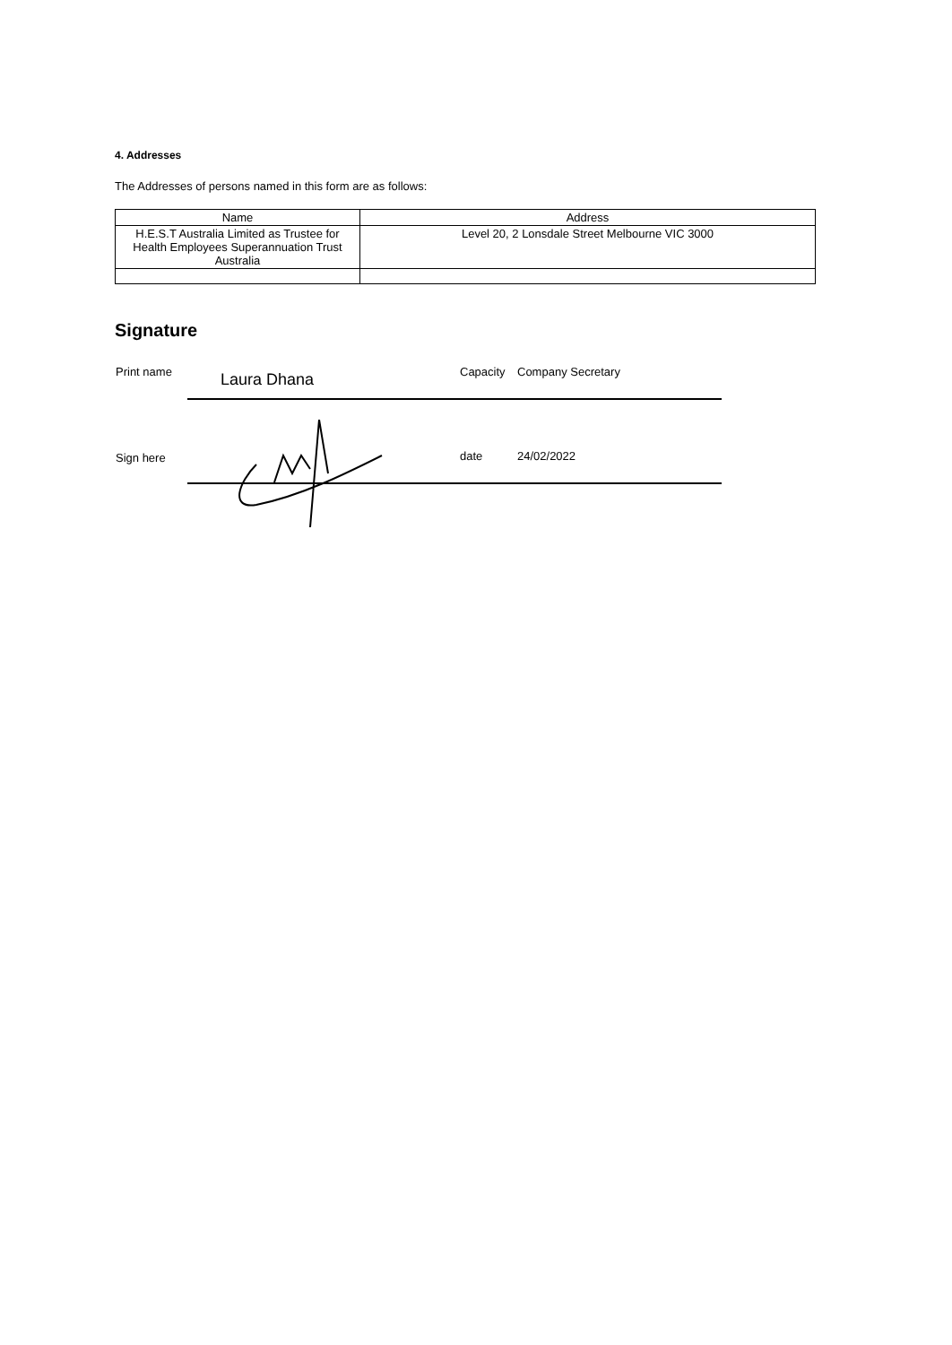4. Addresses
The Addresses of persons named in this form are as follows:
| Name | Address |
| --- | --- |
| H.E.S.T Australia Limited as Trustee for Health Employees Superannuation Trust Australia | Level 20, 2 Lonsdale Street Melbourne VIC 3000 |
Signature
Print name
Laura Dhana
Capacity Company Secretary
Sign here
date 24/02/2022